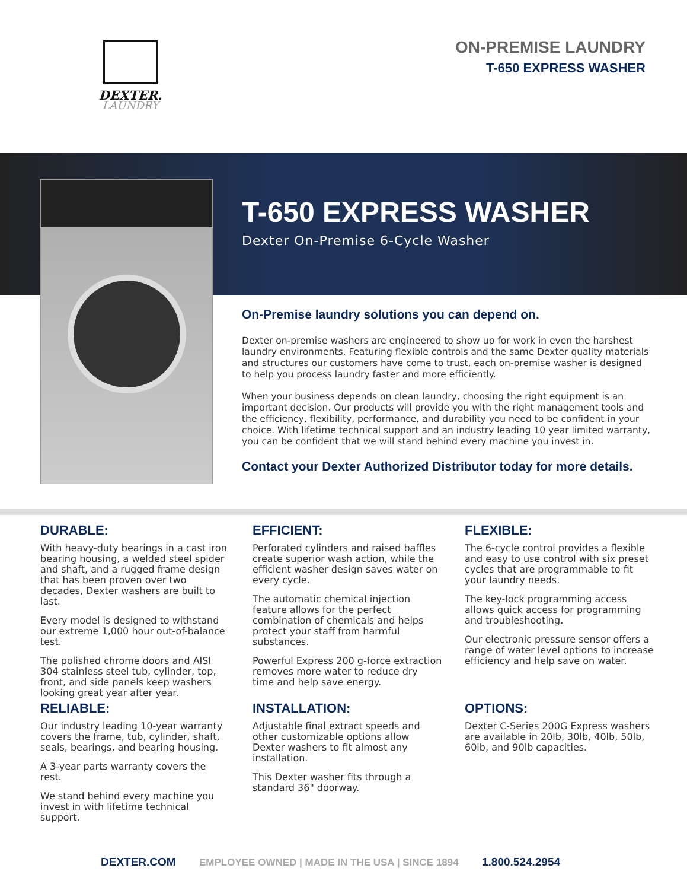DEXTER.
LAUNDRY
ON-PREMISE LAUNDRY
T-650 EXPRESS WASHER
T-650 EXPRESS WASHER
Dexter On-Premise 6-Cycle Washer
On-Premise laundry solutions you can depend on.
Dexter on-premise washers are engineered to show up for work in even the harshest laundry environments. Featuring flexible controls and the same Dexter quality materials and structures our customers have come to trust, each on-premise washer is designed to help you process laundry faster and more efficiently.
When your business depends on clean laundry, choosing the right equipment is an important decision. Our products will provide you with the right management tools and the efficiency, flexibility, performance, and durability you need to be confident in your choice. With lifetime technical support and an industry leading 10 year limited warranty, you can be confident that we will stand behind every machine you invest in.
Contact your Dexter Authorized Distributor today for more details.
DURABLE:
With heavy-duty bearings in a cast iron bearing housing, a welded steel spider and shaft, and a rugged frame design that has been proven over two decades, Dexter washers are built to last.
Every model is designed to withstand our extreme 1,000 hour out-of-balance test.
The polished chrome doors and AISI 304 stainless steel tub, cylinder, top, front, and side panels keep washers looking great year after year.
EFFICIENT:
Perforated cylinders and raised baffles create superior wash action, while the efficient washer design saves water on every cycle.
The automatic chemical injection feature allows for the perfect combination of chemicals and helps protect your staff from harmful substances.
Powerful Express 200 g-force extraction removes more water to reduce dry time and help save energy.
FLEXIBLE:
The 6-cycle control provides a flexible and easy to use control with six preset cycles that are programmable to fit your laundry needs.
The key-lock programming access allows quick access for programming and troubleshooting.
Our electronic pressure sensor offers a range of water level options to increase efficiency and help save on water.
RELIABLE:
Our industry leading 10-year warranty covers the frame, tub, cylinder, shaft, seals, bearings, and bearing housing.
A 3-year parts warranty covers the rest.
We stand behind every machine you invest in with lifetime technical support.
INSTALLATION:
Adjustable final extract speeds and other customizable options allow Dexter washers to fit almost any installation.
This Dexter washer fits through a standard 36" doorway.
OPTIONS:
Dexter C-Series 200G Express washers are available in 20lb, 30lb, 40lb, 50lb, 60lb, and 90lb capacities.
DEXTER.COM EMPLOYEE OWNED | MADE IN THE USA | SINCE 1894 1.800.524.2954